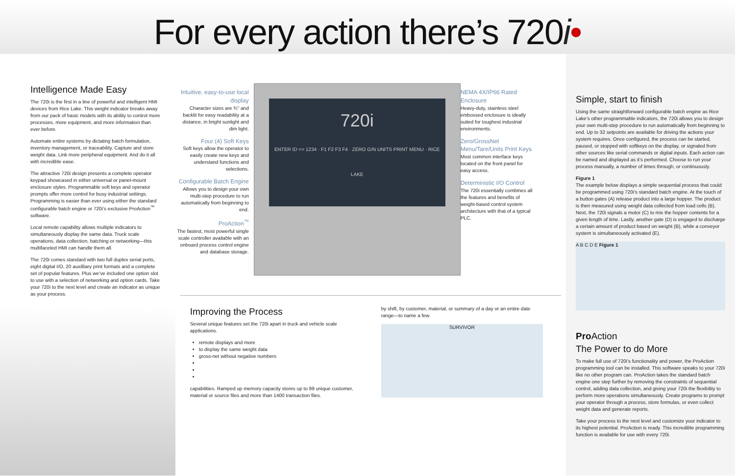For every action there’s 720i•
Intelligence Made Easy
The 720i is the first in a line of powerful and intelligent HMI devices from Rice Lake. This weight indicator breaks away from our pack of basic models with its ability to control more processes, more equipment, and more information than ever before.
Automate entire systems by dictating batch formulation, inventory management, or traceability. Capture and store weight data. Link more peripheral equipment. And do it all with incredible ease.
The attractive 720i design presents a complete operator keypad showcased in either universal or panel-mount enclosure styles. Programmable soft keys and operator prompts offer more control for busy industrial settings. Programming is easier than ever using either the standard configurable batch engine or 720i’s exclusive ProAction<sup>™</sup> software.
Local remote capability allows multiple indicators to simultaneously display the same data. Truck scale operations, data collection, batching or networking—this multifaceted HMI can handle them all.
The 720i comes standard with two full duplex serial ports, eight digital I/O, 20 auxilliary print formats and a complete set of popular features. Plus we’ve included one option slot to use with a selection of networking and option cards. Take your 720i to the next level and create an indicator as unique as your process.
Intuitive, easy-to-use local display
Character sizes are ¾" and backlit for easy readability at a distance, in bright sunlight and dim light.
Four (4) Soft Keys
Soft keys allow the operator to easily create new keys and understand functions and selections.
Configurable Batch Engine
Allows you to design your own multi-step procedure to run automatically from beginning to end.
ProAction<sup>™</sup>
The fastest, most powerful single scale controller available with an onboard process control engine and database storage.
720i
ENTER ID => 1234 · F1 F2 F3 F4 · ZERO G/N UNITS PRINT MENU · RICE LAKE
NEMA 4X/IP66 Rated Enclosure
Heavy-duty, stainless steel embossed enclosure is ideally suited for toughest industrial environments.
Zero/GrossNet Menu/Tare/Units Print Keys
Most common interface keys located on the front panel for easy access.
Deterministic I/O Control
The 720i essentially combines all the features and benefits of weight-based control system architecture with that of a typical PLC.
Improving the Process
Several unique features set the 720i apart in truck and vehicle scale applications.
remote displays and more
to display the same weight data
gross-net without negative numbers
capabilities. Ramped up memory capacity stores up to 99 unique customer, material or source files and more than 1400 transaction files.
by shift, by customer, material, or summary of a day or an entire date range—to name a few.
SURVIVOR
Simple, start to finish
Using the same straightforward configurable batch engine as Rice Lake’s other programmable indicators, the 720i allows you to design your own multi-step procedure to run automatically from beginning to end. Up to 32 setpoints are available for driving the actions your system requires. Once configured, the process can be started, paused, or stopped with softkeys on the display, or signaled from other sources like serial commands or digital inputs. Each action can be named and displayed as it’s performed. Choose to run your process manually, a number of times through, or continuously.
Figure 1
The example below displays a simple sequential process that could be programmed using 720i’s standard batch engine. At the touch of a button gates (A) release product into a large hopper. The product is then measured using weight data collected from load cells (B). Next, the 720i signals a motor (C) to mix the hopper contents for a given length of time. Lastly, another gate (D) is engaged to discharge a certain amount of product based on weight (B), while a conveyor system is simultaneously activated (E).
A B C D E Figure 1
Pro Action
The Power to do More
To make full use of 720i’s functionality and power, the ProAction programming tool can be installed. This software speaks to your 720i like no other program can. ProAction takes the standard batch engine one step further by removing the constraints of sequential control, adding data collection, and giving your 720i the flexibility to perform more operations simultaneously. Create programs to prompt your operator through a process, store formulas, or even collect weight data and generate reports.
Take your process to the next level and customize your indicator to its highest potential. ProAction is ready. This incredible programming function is available for use with every 720i.